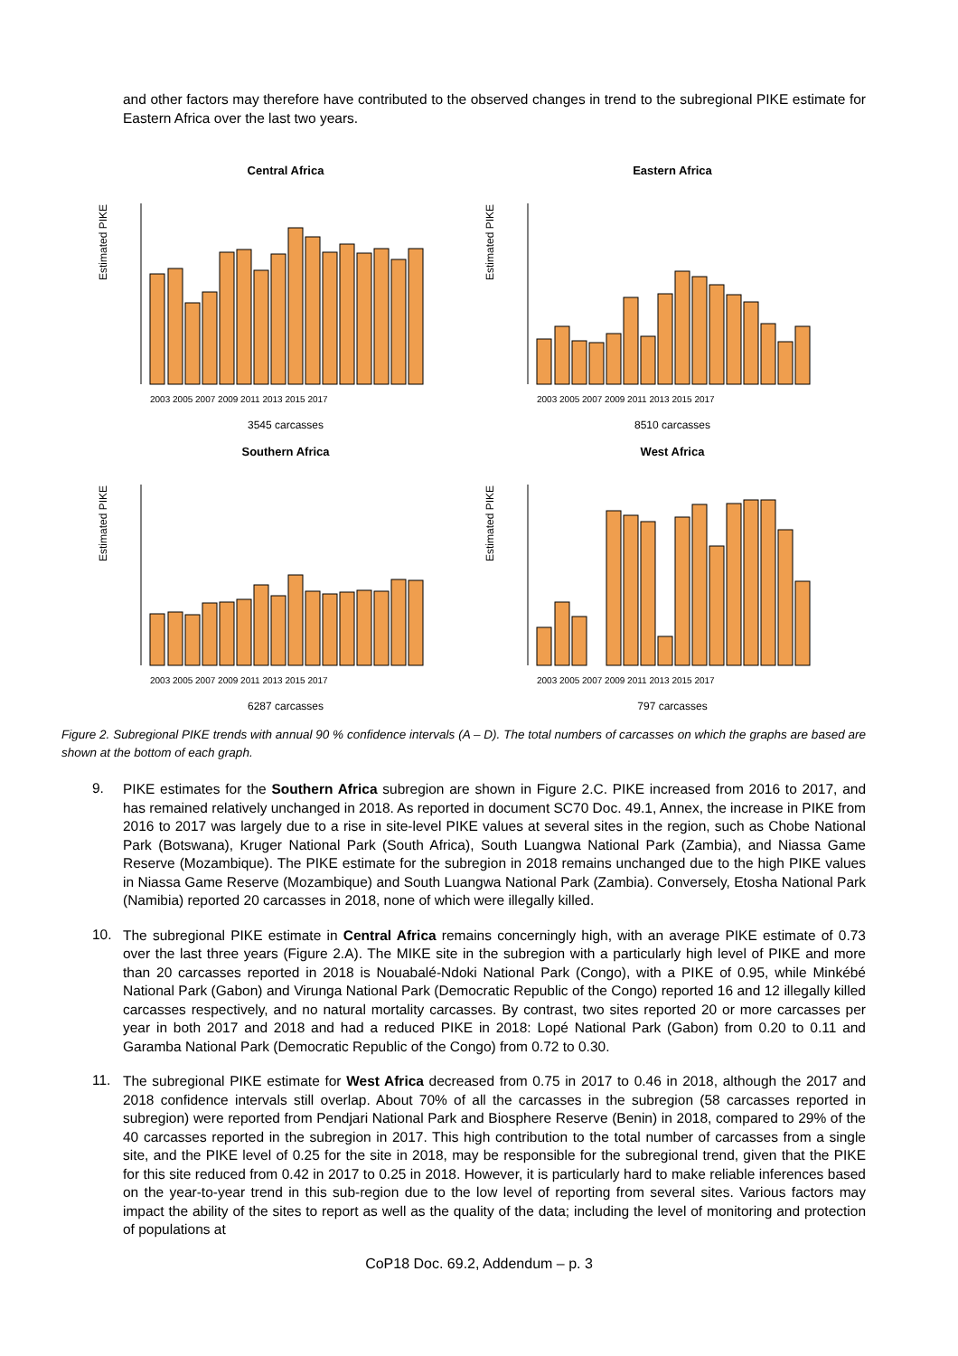and other factors may therefore have contributed to the observed changes in trend to the subregional PIKE estimate for Eastern Africa over the last two years.
Central Africa
Estimated PIKE
2003 2005 2007 2009 2011 2013 2015 2017
3545 carcasses
Eastern Africa
Estimated PIKE
2003 2005 2007 2009 2011 2013 2015 2017
8510 carcasses
Southern Africa
Estimated PIKE
2003 2005 2007 2009 2011 2013 2015 2017
6287 carcasses
West Africa
Estimated PIKE
2003 2005 2007 2009 2011 2013 2015 2017
797 carcasses
Figure 2. Subregional PIKE trends with annual 90 % confidence intervals (A – D). The total numbers of carcasses on which the graphs are based are shown at the bottom of each graph.
9.
PIKE estimates for the Southern Africa subregion are shown in Figure 2.C. PIKE increased from 2016 to 2017, and has remained relatively unchanged in 2018. As reported in document SC70 Doc. 49.1, Annex, the increase in PIKE from 2016 to 2017 was largely due to a rise in site-level PIKE values at several sites in the region, such as Chobe National Park (Botswana), Kruger National Park (South Africa), South Luangwa National Park (Zambia), and Niassa Game Reserve (Mozambique). The PIKE estimate for the subregion in 2018 remains unchanged due to the high PIKE values in Niassa Game Reserve (Mozambique) and South Luangwa National Park (Zambia). Conversely, Etosha National Park (Namibia) reported 20 carcasses in 2018, none of which were illegally killed.
10.
The subregional PIKE estimate in Central Africa remains concerningly high, with an average PIKE estimate of 0.73 over the last three years (Figure 2.A). The MIKE site in the subregion with a particularly high level of PIKE and more than 20 carcasses reported in 2018 is Nouabalé-Ndoki National Park (Congo), with a PIKE of 0.95, while Minkébé National Park (Gabon) and Virunga National Park (Democratic Republic of the Congo) reported 16 and 12 illegally killed carcasses respectively, and no natural mortality carcasses. By contrast, two sites reported 20 or more carcasses per year in both 2017 and 2018 and had a reduced PIKE in 2018: Lopé National Park (Gabon) from 0.20 to 0.11 and Garamba National Park (Democratic Republic of the Congo) from 0.72 to 0.30.
11.
The subregional PIKE estimate for West Africa decreased from 0.75 in 2017 to 0.46 in 2018, although the 2017 and 2018 confidence intervals still overlap. About 70% of all the carcasses in the subregion (58 carcasses reported in subregion) were reported from Pendjari National Park and Biosphere Reserve (Benin) in 2018, compared to 29% of the 40 carcasses reported in the subregion in 2017. This high contribution to the total number of carcasses from a single site, and the PIKE level of 0.25 for the site in 2018, may be responsible for the subregional trend, given that the PIKE for this site reduced from 0.42 in 2017 to 0.25 in 2018. However, it is particularly hard to make reliable inferences based on the year-to-year trend in this sub-region due to the low level of reporting from several sites. Various factors may impact the ability of the sites to report as well as the quality of the data; including the level of monitoring and protection of populations at
CoP18 Doc. 69.2, Addendum – p. 3